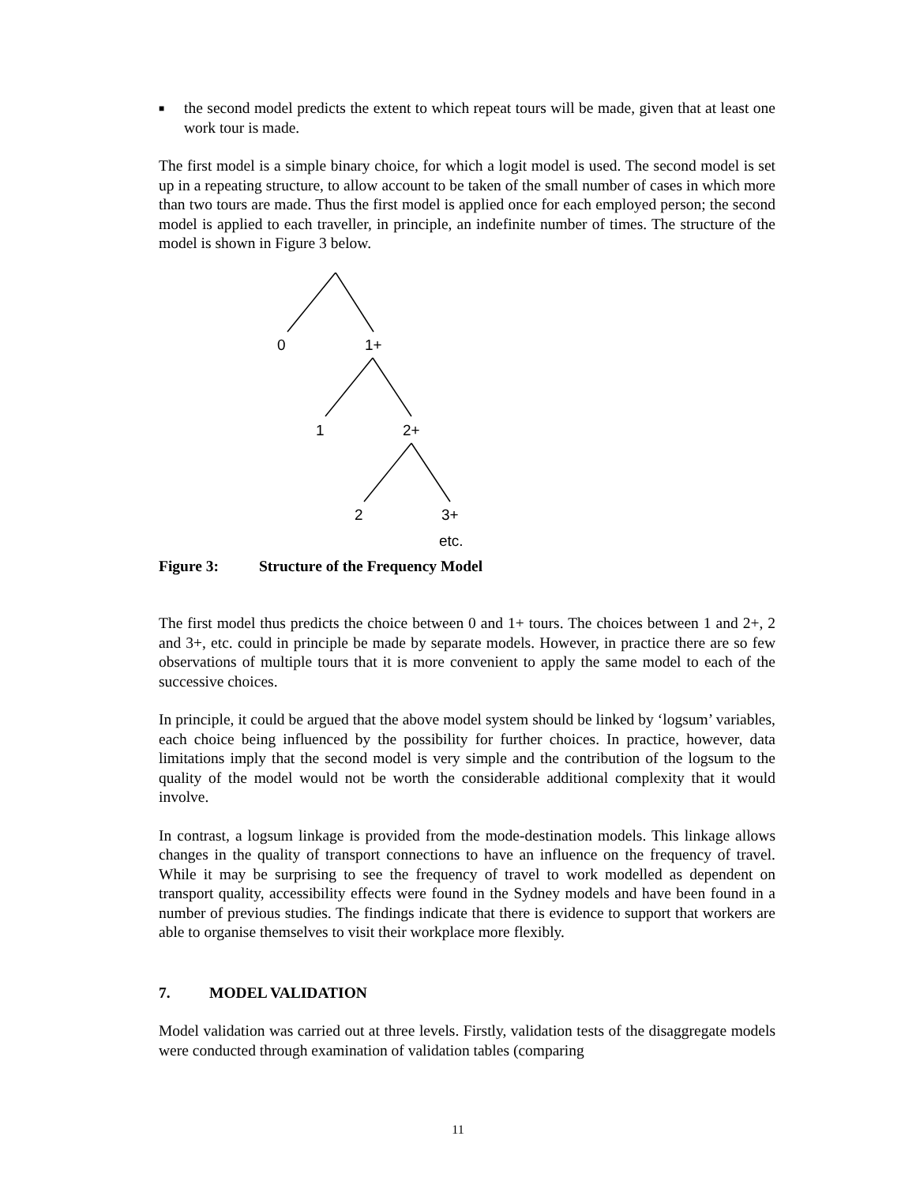■ the second model predicts the extent to which repeat tours will be made, given that at least one work tour is made.
The first model is a simple binary choice, for which a logit model is used. The second model is set up in a repeating structure, to allow account to be taken of the small number of cases in which more than two tours are made. Thus the first model is applied once for each employed person; the second model is applied to each traveller, in principle, an indefinite number of times. The structure of the model is shown in Figure 3 below.
0 1+
1 2+
2 3+
etc.
Figure 3: Structure of the Frequency Model
The first model thus predicts the choice between 0 and 1+ tours. The choices between 1 and 2+, 2 and 3+, etc. could in principle be made by separate models. However, in practice there are so few observations of multiple tours that it is more convenient to apply the same model to each of the successive choices.
In principle, it could be argued that the above model system should be linked by ‘logsum’ variables, each choice being influenced by the possibility for further choices. In practice, however, data limitations imply that the second model is very simple and the contribution of the logsum to the quality of the model would not be worth the considerable additional complexity that it would involve.
In contrast, a logsum linkage is provided from the mode-destination models. This linkage allows changes in the quality of transport connections to have an influence on the frequency of travel. While it may be surprising to see the frequency of travel to work modelled as dependent on transport quality, accessibility effects were found in the Sydney models and have been found in a number of previous studies. The findings indicate that there is evidence to support that workers are able to organise themselves to visit their workplace more flexibly.
7. MODEL VALIDATION
Model validation was carried out at three levels. Firstly, validation tests of the disaggregate models were conducted through examination of validation tables (comparing
11